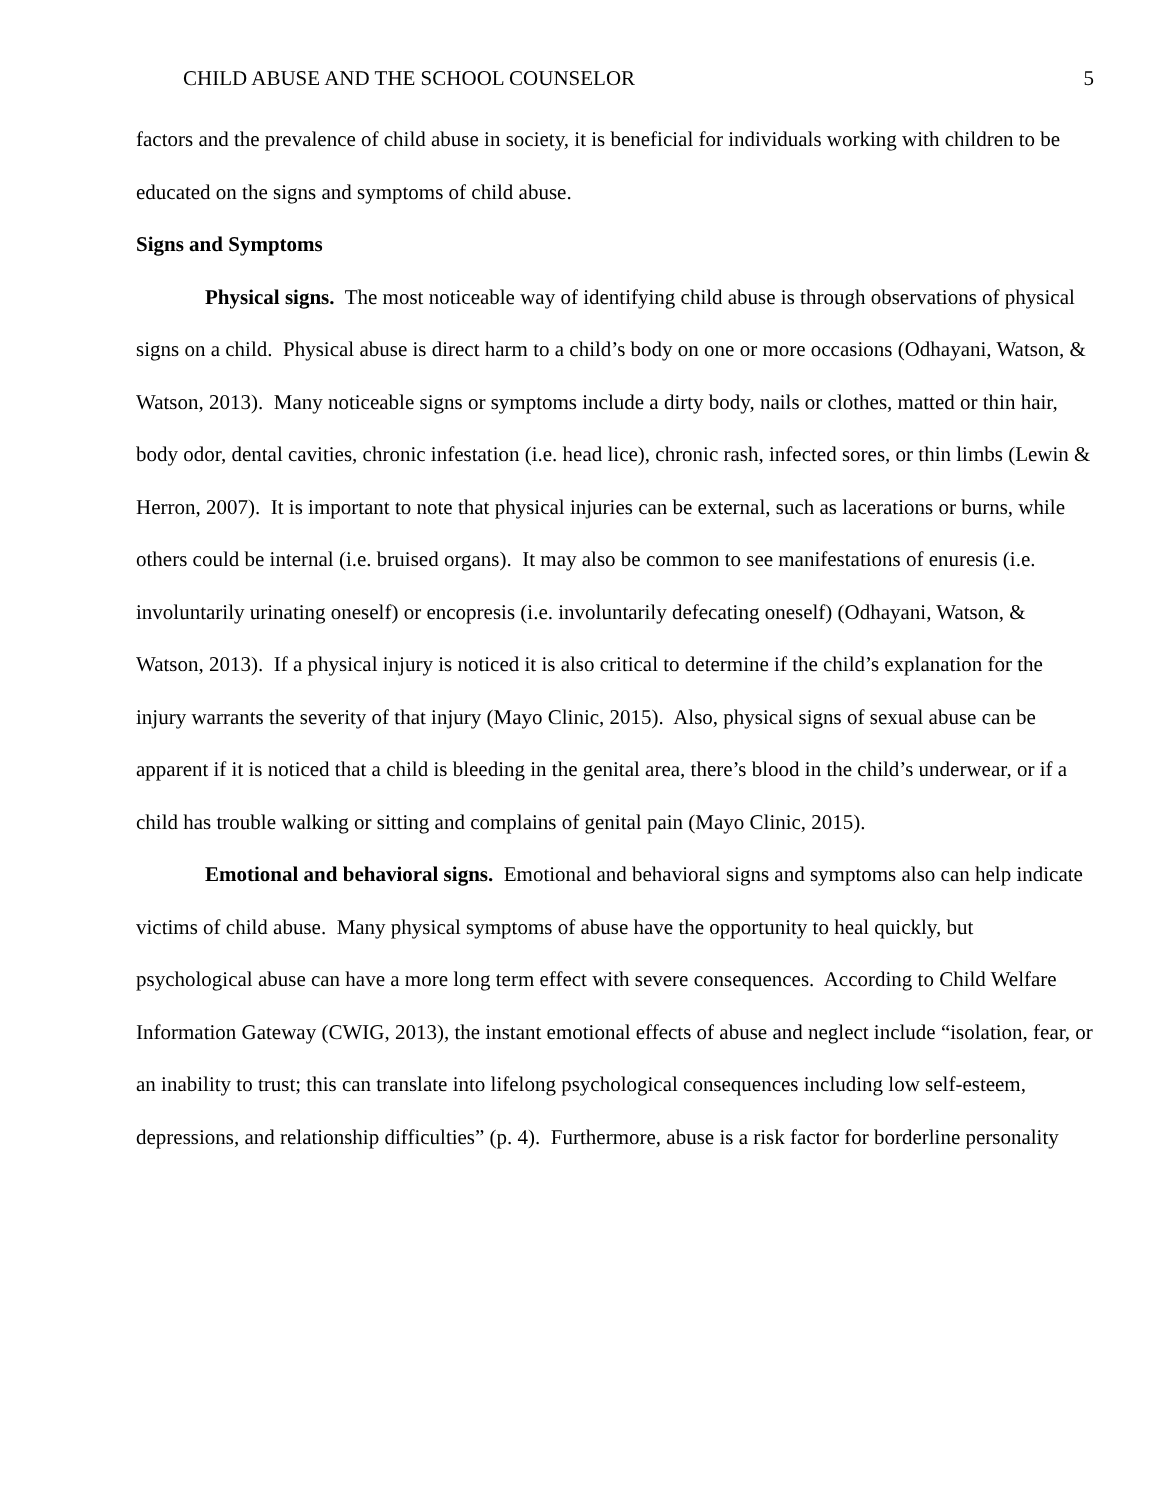CHILD ABUSE AND THE SCHOOL COUNSELOR 5
factors and the prevalence of child abuse in society, it is beneficial for individuals working with children to be educated on the signs and symptoms of child abuse.
Signs and Symptoms
Physical signs. The most noticeable way of identifying child abuse is through observations of physical signs on a child. Physical abuse is direct harm to a child’s body on one or more occasions (Odhayani, Watson, & Watson, 2013). Many noticeable signs or symptoms include a dirty body, nails or clothes, matted or thin hair, body odor, dental cavities, chronic infestation (i.e. head lice), chronic rash, infected sores, or thin limbs (Lewin & Herron, 2007). It is important to note that physical injuries can be external, such as lacerations or burns, while others could be internal (i.e. bruised organs). It may also be common to see manifestations of enuresis (i.e. involuntarily urinating oneself) or encopresis (i.e. involuntarily defecating oneself) (Odhayani, Watson, & Watson, 2013). If a physical injury is noticed it is also critical to determine if the child’s explanation for the injury warrants the severity of that injury (Mayo Clinic, 2015). Also, physical signs of sexual abuse can be apparent if it is noticed that a child is bleeding in the genital area, there’s blood in the child’s underwear, or if a child has trouble walking or sitting and complains of genital pain (Mayo Clinic, 2015).
Emotional and behavioral signs. Emotional and behavioral signs and symptoms also can help indicate victims of child abuse. Many physical symptoms of abuse have the opportunity to heal quickly, but psychological abuse can have a more long term effect with severe consequences. According to Child Welfare Information Gateway (CWIG, 2013), the instant emotional effects of abuse and neglect include “isolation, fear, or an inability to trust; this can translate into lifelong psychological consequences including low self-esteem, depressions, and relationship difficulties” (p. 4). Furthermore, abuse is a risk factor for borderline personality